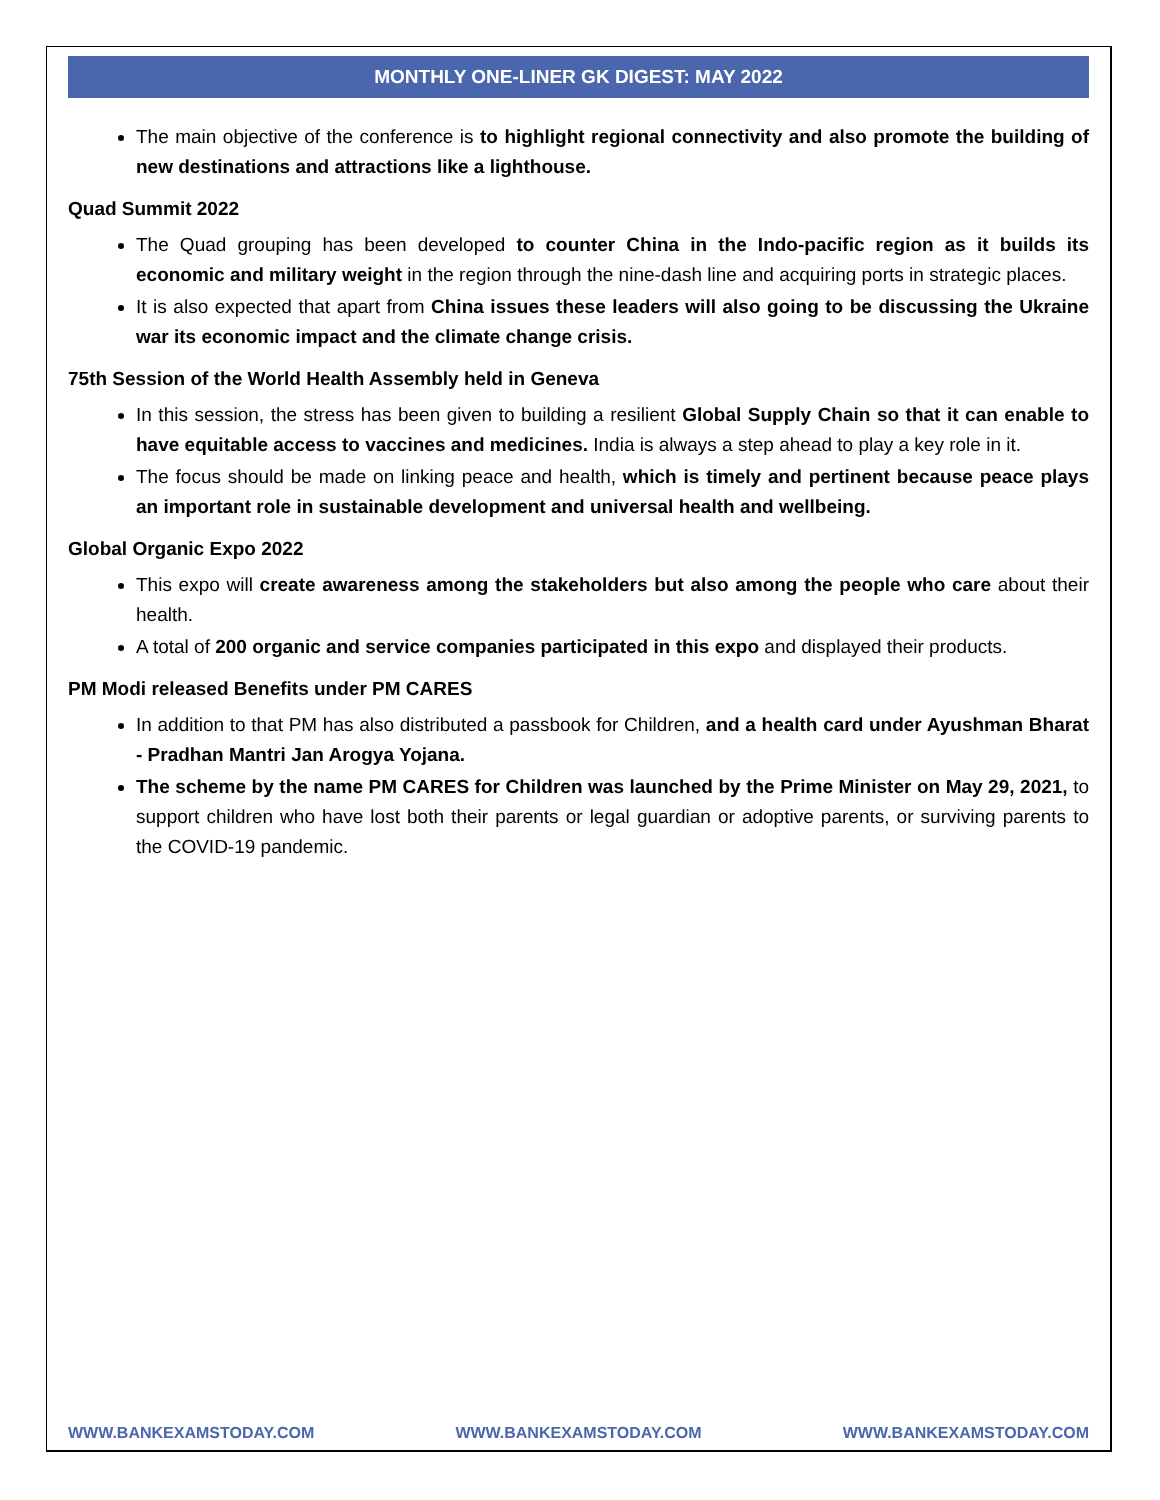MONTHLY ONE-LINER GK DIGEST: MAY 2022
The main objective of the conference is to highlight regional connectivity and also promote the building of new destinations and attractions like a lighthouse.
Quad Summit 2022
The Quad grouping has been developed to counter China in the Indo-pacific region as it builds its economic and military weight in the region through the nine-dash line and acquiring ports in strategic places.
It is also expected that apart from China issues these leaders will also going to be discussing the Ukraine war its economic impact and the climate change crisis.
75th Session of the World Health Assembly held in Geneva
In this session, the stress has been given to building a resilient Global Supply Chain so that it can enable to have equitable access to vaccines and medicines. India is always a step ahead to play a key role in it.
The focus should be made on linking peace and health, which is timely and pertinent because peace plays an important role in sustainable development and universal health and wellbeing.
Global Organic Expo 2022
This expo will create awareness among the stakeholders but also among the people who care about their health.
A total of 200 organic and service companies participated in this expo and displayed their products.
PM Modi released Benefits under PM CARES
In addition to that PM has also distributed a passbook for Children, and a health card under Ayushman Bharat - Pradhan Mantri Jan Arogya Yojana.
The scheme by the name PM CARES for Children was launched by the Prime Minister on May 29, 2021, to support children who have lost both their parents or legal guardian or adoptive parents, or surviving parents to the COVID-19 pandemic.
WWW.BANKEXAMSTODAY.COM WWW.BANKEXAMSTODAY.COM WWW.BANKEXAMSTODAY.COM